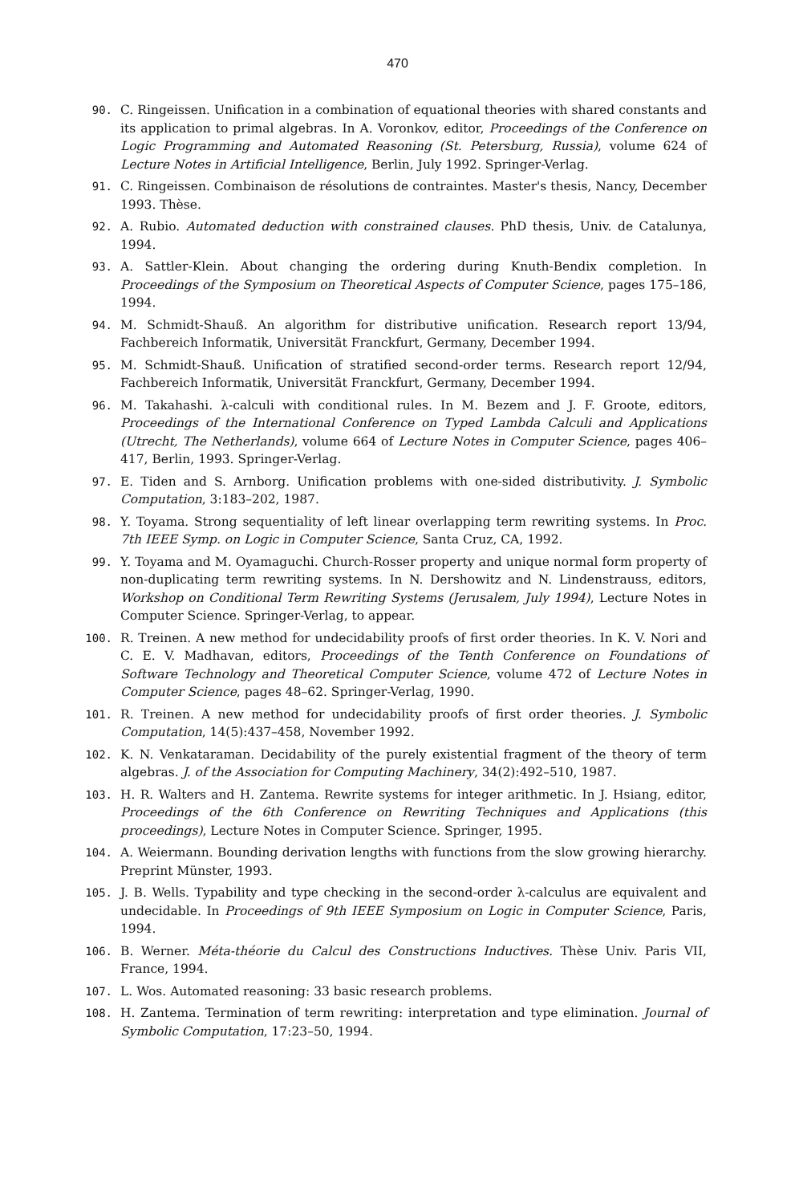470
90. C. Ringeissen. Unification in a combination of equational theories with shared constants and its application to primal algebras. In A. Voronkov, editor, Proceedings of the Conference on Logic Programming and Automated Reasoning (St. Petersburg, Russia), volume 624 of Lecture Notes in Artificial Intelligence, Berlin, July 1992. Springer-Verlag.
91. C. Ringeissen. Combinaison de résolutions de contraintes. Master's thesis, Nancy, December 1993. Thèse.
92. A. Rubio. Automated deduction with constrained clauses. PhD thesis, Univ. de Catalunya, 1994.
93. A. Sattler-Klein. About changing the ordering during Knuth-Bendix completion. In Proceedings of the Symposium on Theoretical Aspects of Computer Science, pages 175–186, 1994.
94. M. Schmidt-Shauß. An algorithm for distributive unification. Research report 13/94, Fachbereich Informatik, Universität Franckfurt, Germany, December 1994.
95. M. Schmidt-Shauß. Unification of stratified second-order terms. Research report 12/94, Fachbereich Informatik, Universität Franckfurt, Germany, December 1994.
96. M. Takahashi. λ-calculi with conditional rules. In M. Bezem and J. F. Groote, editors, Proceedings of the International Conference on Typed Lambda Calculi and Applications (Utrecht, The Netherlands), volume 664 of Lecture Notes in Computer Science, pages 406–417, Berlin, 1993. Springer-Verlag.
97. E. Tiden and S. Arnborg. Unification problems with one-sided distributivity. J. Symbolic Computation, 3:183–202, 1987.
98. Y. Toyama. Strong sequentiality of left linear overlapping term rewriting systems. In Proc. 7th IEEE Symp. on Logic in Computer Science, Santa Cruz, CA, 1992.
99. Y. Toyama and M. Oyamaguchi. Church-Rosser property and unique normal form property of non-duplicating term rewriting systems. In N. Dershowitz and N. Lindenstrauss, editors, Workshop on Conditional Term Rewriting Systems (Jerusalem, July 1994), Lecture Notes in Computer Science. Springer-Verlag, to appear.
100. R. Treinen. A new method for undecidability proofs of first order theories. In K. V. Nori and C. E. V. Madhavan, editors, Proceedings of the Tenth Conference on Foundations of Software Technology and Theoretical Computer Science, volume 472 of Lecture Notes in Computer Science, pages 48–62. Springer-Verlag, 1990.
101. R. Treinen. A new method for undecidability proofs of first order theories. J. Symbolic Computation, 14(5):437–458, November 1992.
102. K. N. Venkataraman. Decidability of the purely existential fragment of the theory of term algebras. J. of the Association for Computing Machinery, 34(2):492–510, 1987.
103. H. R. Walters and H. Zantema. Rewrite systems for integer arithmetic. In J. Hsiang, editor, Proceedings of the 6th Conference on Rewriting Techniques and Applications (this proceedings), Lecture Notes in Computer Science. Springer, 1995.
104. A. Weiermann. Bounding derivation lengths with functions from the slow growing hierarchy. Preprint Münster, 1993.
105. J. B. Wells. Typability and type checking in the second-order λ-calculus are equivalent and undecidable. In Proceedings of 9th IEEE Symposium on Logic in Computer Science, Paris, 1994.
106. B. Werner. Méta-théorie du Calcul des Constructions Inductives. Thèse Univ. Paris VII, France, 1994.
107. L. Wos. Automated reasoning: 33 basic research problems.
108. H. Zantema. Termination of term rewriting: interpretation and type elimination. Journal of Symbolic Computation, 17:23–50, 1994.